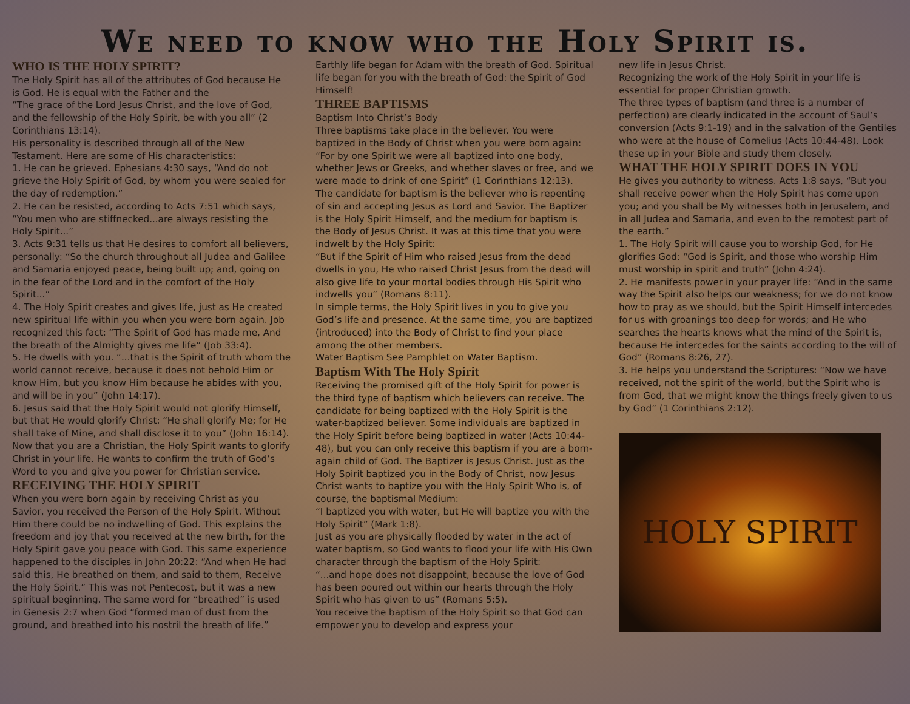We need to know who the Holy Spirit is.
WHO IS THE HOLY SPIRIT?
The Holy Spirit has all of the attributes of God because He is God. He is equal with the Father and the
“The grace of the Lord Jesus Christ, and the love of God, and the fellowship of the Holy Spirit, be with you all” (2 Corinthians 13:14).
His personality is described through all of the New Testament. Here are some of His characteristics:
1. He can be grieved. Ephesians 4:30 says, “And do not grieve the Holy Spirit of God, by whom you were sealed for the day of redemption.”
2. He can be resisted, according to Acts 7:51 which says, “You men who are stiffnecked...are always resisting the Holy Spirit...”
3. Acts 9:31 tells us that He desires to comfort all believers, personally: “So the church throughout all Judea and Galilee and Samaria enjoyed peace, being built up; and, going on in the fear of the Lord and in the comfort of the Holy Spirit...”
4. The Holy Spirit creates and gives life, just as He created new spiritual life within you when you were born again. Job recognized this fact: “The Spirit of God has made me, And the breath of the Almighty gives me life” (Job 33:4).
5. He dwells with you. “...that is the Spirit of truth whom the world cannot receive, because it does not behold Him or know Him, but you know Him because he abides with you, and will be in you” (John 14:17).
6. Jesus said that the Holy Spirit would not glorify Himself, but that He would glorify Christ: “He shall glorify Me; for He shall take of Mine, and shall disclose it to you” (John 16:14). Now that you are a Christian, the Holy Spirit wants to glorify Christ in your life. He wants to confirm the truth of God’s Word to you and give you power for Christian service.
RECEIVING THE HOLY SPIRIT
When you were born again by receiving Christ as you Savior, you received the Person of the Holy Spirit. Without Him there could be no indwelling of God. This explains the freedom and joy that you received at the new birth, for the Holy Spirit gave you peace with God. This same experience happened to the disciples in John 20:22: “And when He had said this, He breathed on them, and said to them, Receive the Holy Spirit.” This was not Pentecost, but it was a new spiritual beginning. The same word for “breathed” is used in Genesis 2:7 when God “formed man of dust from the ground, and breathed into his nostril the breath of life.”
Earthly life began for Adam with the breath of God. Spiritual life began for you with the breath of God: the Spirit of God Himself!
THREE BAPTISMS
Baptism Into Christ’s Body
Three baptisms take place in the believer. You were baptized in the Body of Christ when you were born again:
“For by one Spirit we were all baptized into one body, whether Jews or Greeks, and whether slaves or free, and we were made to drink of one Spirit” (1 Corinthians 12:13).
The candidate for baptism is the believer who is repenting of sin and accepting Jesus as Lord and Savior. The Baptizer is the Holy Spirit Himself, and the medium for baptism is the Body of Jesus Christ. It was at this time that you were indwelt by the Holy Spirit:
“But if the Spirit of Him who raised Jesus from the dead dwells in you, He who raised Christ Jesus from the dead will also give life to your mortal bodies through His Spirit who indwells you” (Romans 8:11).
In simple terms, the Holy Spirit lives in you to give you God’s life and presence. At the same time, you are baptized (introduced) into the Body of Christ to find your place among the other members.
Water Baptism See Pamphlet on Water Baptism.
Baptism With The Holy Spirit
Receiving the promised gift of the Holy Spirit for power is the third type of baptism which believers can receive. The candidate for being baptized with the Holy Spirit is the water-baptized believer. Some individuals are baptized in the Holy Spirit before being baptized in water (Acts 10:44-48), but you can only receive this baptism if you are a born-again child of God. The Baptizer is Jesus Christ. Just as the Holy Spirit baptized you in the Body of Christ, now Jesus Christ wants to baptize you with the Holy Spirit Who is, of course, the baptismal Medium:
“I baptized you with water, but He will baptize you with the Holy Spirit” (Mark 1:8).
Just as you are physically flooded by water in the act of water baptism, so God wants to flood your life with His Own character through the baptism of the Holy Spirit:
“...and hope does not disappoint, because the love of God has been poured out within our hearts through the Holy Spirit who has given to us” (Romans 5:5).
You receive the baptism of the Holy Spirit so that God can empower you to develop and express your
new life in Jesus Christ.
Recognizing the work of the Holy Spirit in your life is essential for proper Christian growth.
The three types of baptism (and three is a number of perfection) are clearly indicated in the account of Saul’s conversion (Acts 9:1-19) and in the salvation of the Gentiles who were at the house of Cornelius (Acts 10:44-48). Look these up in your Bible and study them closely.
WHAT THE HOLY SPIRIT DOES IN YOU
He gives you authority to witness. Acts 1:8 says, “But you shall receive power when the Holy Spirit has come upon you; and you shall be My witnesses both in Jerusalem, and in all Judea and Samaria, and even to the remotest part of the earth.”
1. The Holy Spirit will cause you to worship God, for He glorifies God: “God is Spirit, and those who worship Him must worship in spirit and truth” (John 4:24).
2. He manifests power in your prayer life: “And in the same way the Spirit also helps our weakness; for we do not know how to pray as we should, but the Spirit Himself intercedes for us with groanings too deep for words; and He who searches the hearts knows what the mind of the Spirit is, because He intercedes for the saints according to the will of God” (Romans 8:26, 27).
3. He helps you understand the Scriptures: “Now we have received, not the spirit of the world, but the Spirit who is from God, that we might know the things freely given to us by God” (1 Corinthians 2:12).
HOLY SPIRIT